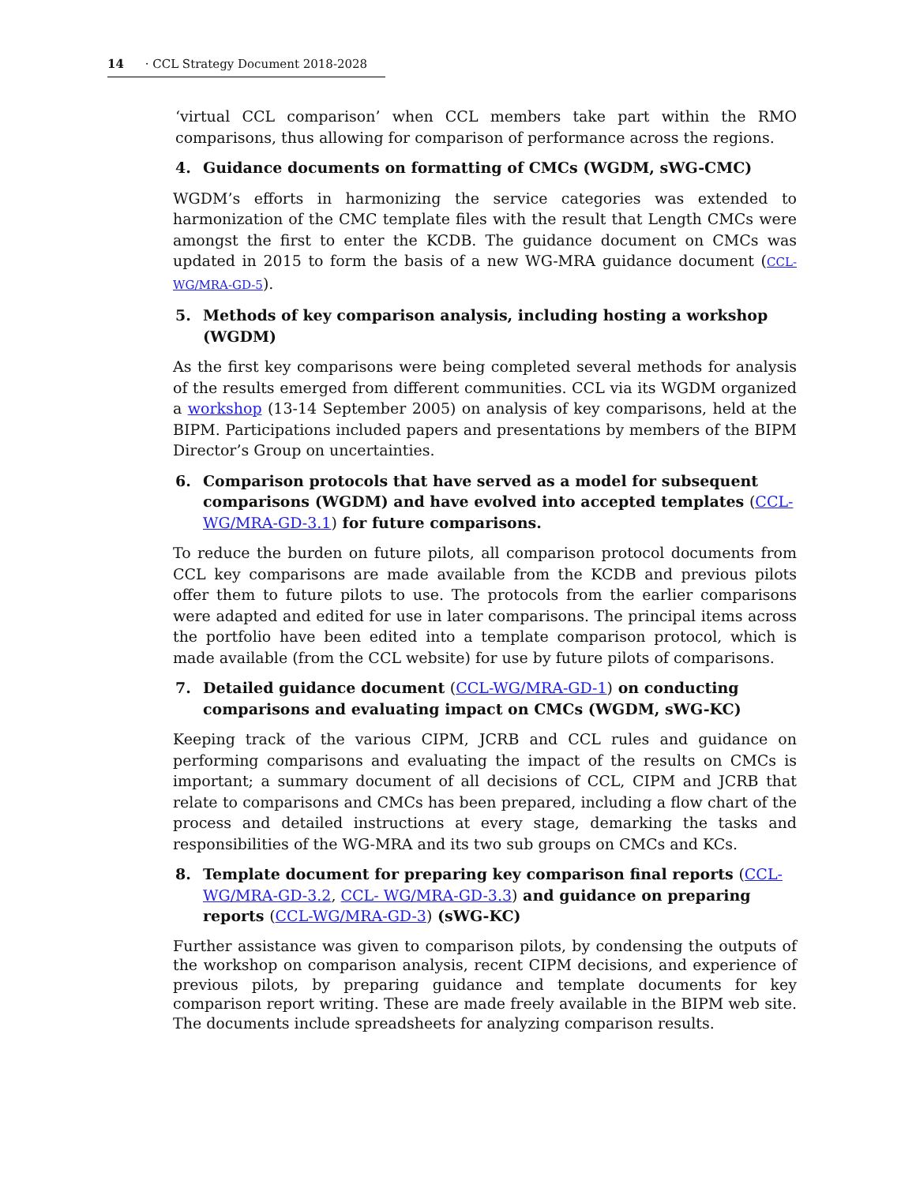14 · CCL Strategy Document 2018-2028
‘virtual CCL comparison’ when CCL members take part within the RMO comparisons, thus allowing for comparison of performance across the regions.
4. Guidance documents on formatting of CMCs (WGDM, sWG-CMC)
WGDM’s efforts in harmonizing the service categories was extended to harmonization of the CMC template files with the result that Length CMCs were amongst the first to enter the KCDB. The guidance document on CMCs was updated in 2015 to form the basis of a new WG-MRA guidance document (CCL-WG/MRA-GD-5).
5. Methods of key comparison analysis, including hosting a workshop (WGDM)
As the first key comparisons were being completed several methods for analysis of the results emerged from different communities. CCL via its WGDM organized a workshop (13-14 September 2005) on analysis of key comparisons, held at the BIPM. Participations included papers and presentations by members of the BIPM Director’s Group on uncertainties.
6. Comparison protocols that have served as a model for subsequent comparisons (WGDM) and have evolved into accepted templates (CCL-WG/MRA-GD-3.1) for future comparisons.
To reduce the burden on future pilots, all comparison protocol documents from CCL key comparisons are made available from the KCDB and previous pilots offer them to future pilots to use. The protocols from the earlier comparisons were adapted and edited for use in later comparisons. The principal items across the portfolio have been edited into a template comparison protocol, which is made available (from the CCL website) for use by future pilots of comparisons.
7. Detailed guidance document (CCL-WG/MRA-GD-1) on conducting comparisons and evaluating impact on CMCs (WGDM, sWG-KC)
Keeping track of the various CIPM, JCRB and CCL rules and guidance on performing comparisons and evaluating the impact of the results on CMCs is important; a summary document of all decisions of CCL, CIPM and JCRB that relate to comparisons and CMCs has been prepared, including a flow chart of the process and detailed instructions at every stage, demarking the tasks and responsibilities of the WG-MRA and its two sub groups on CMCs and KCs.
8. Template document for preparing key comparison final reports (CCL-WG/MRA-GD-3.2, CCL- WG/MRA-GD-3.3) and guidance on preparing reports (CCL-WG/MRA-GD-3) (sWG-KC)
Further assistance was given to comparison pilots, by condensing the outputs of the workshop on comparison analysis, recent CIPM decisions, and experience of previous pilots, by preparing guidance and template documents for key comparison report writing. These are made freely available in the BIPM web site. The documents include spreadsheets for analyzing comparison results.